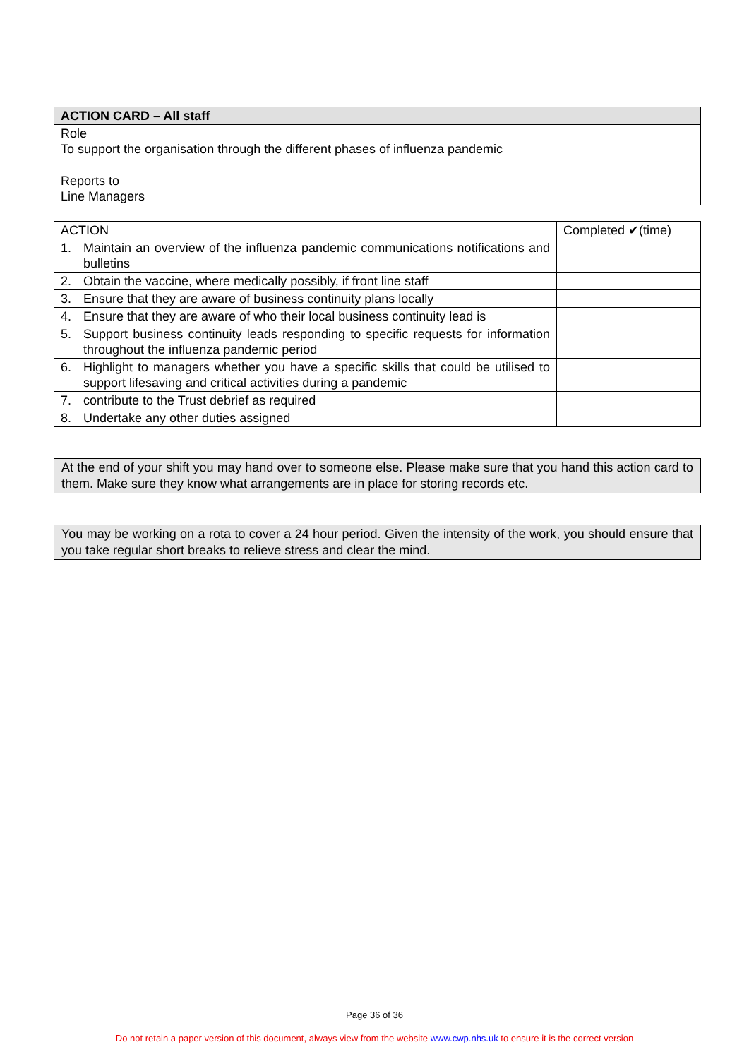| ACTION CARD – All staff |
| Role To support the organisation through the different phases of influenza pandemic |
| Reports to Line Managers |
| ACTION | Completed ✔(time) |
| --- | --- |
| 1. Maintain an overview of the influenza pandemic communications notifications and bulletins | |
| 2. Obtain the vaccine, where medically possibly, if front line staff | |
| 3. Ensure that they are aware of business continuity plans locally | |
| 4. Ensure that they are aware of who their local business continuity lead is | |
| 5. Support business continuity leads responding to specific requests for information throughout the influenza pandemic period | |
| 6. Highlight to managers whether you have a specific skills that could be utilised to support lifesaving and critical activities during a pandemic | |
| 7. contribute to the Trust debrief as required | |
| 8. Undertake any other duties assigned | |
At the end of your shift you may hand over to someone else. Please make sure that you hand this action card to them. Make sure they know what arrangements are in place for storing records etc.
You may be working on a rota to cover a 24 hour period. Given the intensity of the work, you should ensure that you take regular short breaks to relieve stress and clear the mind.
Page 36 of 36
Do not retain a paper version of this document, always view from the website www.cwp.nhs.uk to ensure it is the correct version